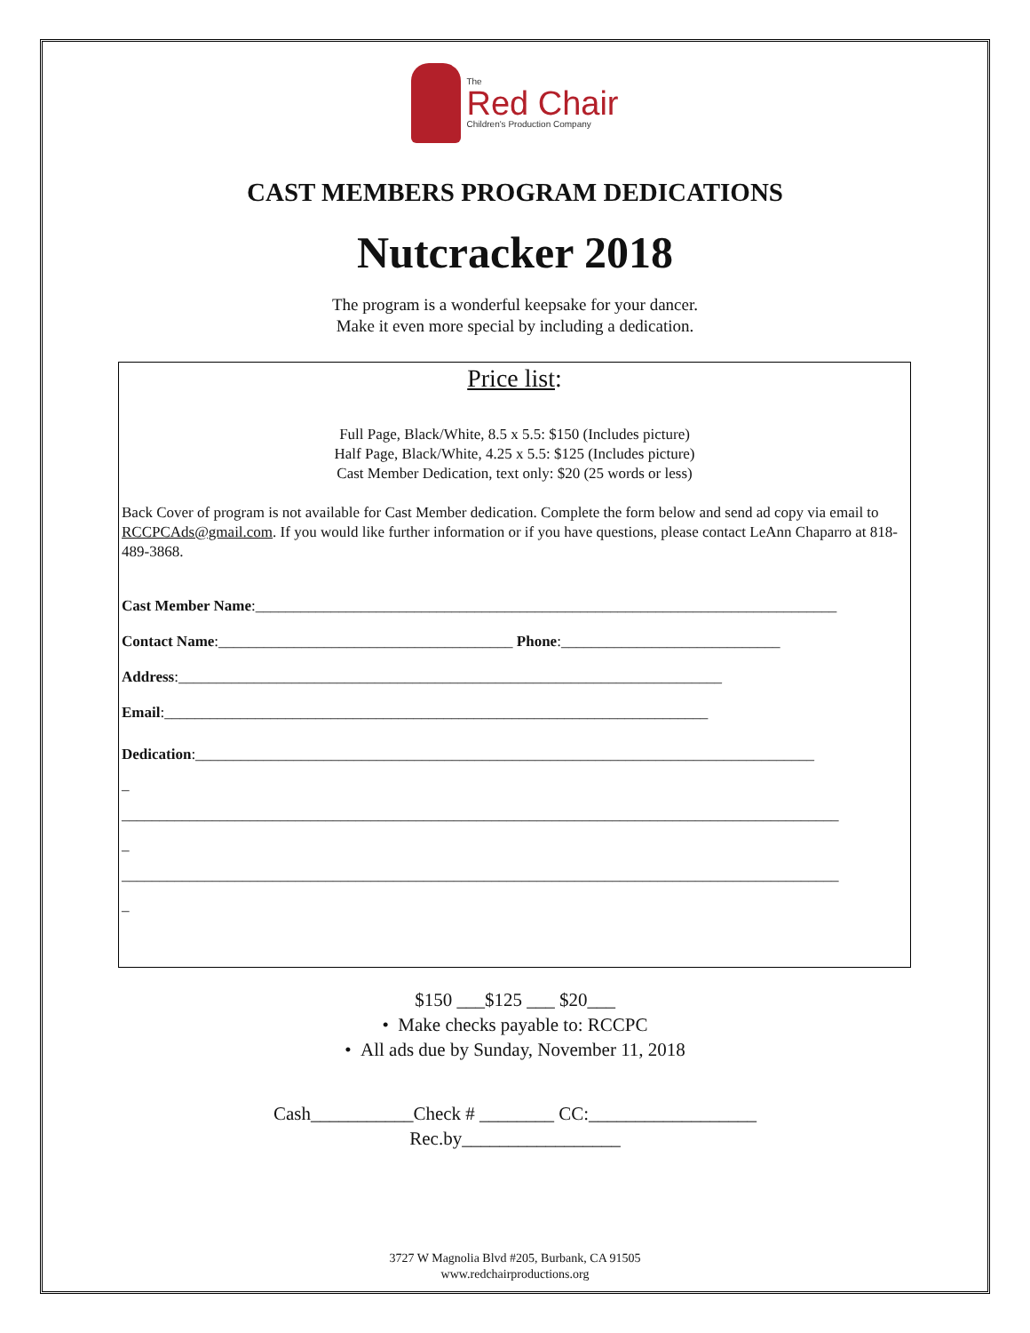The
Red Chair
Children's Production Company
CAST MEMBERS PROGRAM DEDICATIONS
Nutcracker 2018
The program is a wonderful keepsake for your dancer.
Make it even more special by including a dedication.
Price list:
Full Page, Black/White, 8.5 x 5.5: $150 (Includes picture)
Half Page, Black/White, 4.25 x 5.5: $125 (Includes picture)
Cast Member Dedication, text only: $20 (25 words or less)
Back Cover of program is not available for Cast Member dedication. Complete the form below and send ad copy via email to
RCCPCAds@gmail.com. If you would like further information or if you have questions, please contact LeAnn Chaparro at 818-489-3868.
Cast Member Name:_____________________________________________________________________________
Contact Name:_______________________________________ Phone:_____________________________
Address:________________________________________________________________________
Email:________________________________________________________________________
Dedication:__________________________________________________________________________________
_
_______________________________________________________________________________________________
_
_______________________________________________________________________________________________
_
$150 ___$125 ___ $20___
• Make checks payable to: RCCPC
• All ads due by Sunday, November 11, 2018
Cash___________Check # ________ CC:__________________
Rec.by_________________
3727 W Magnolia Blvd #205, Burbank, CA 91505
www.redchairproductions.org